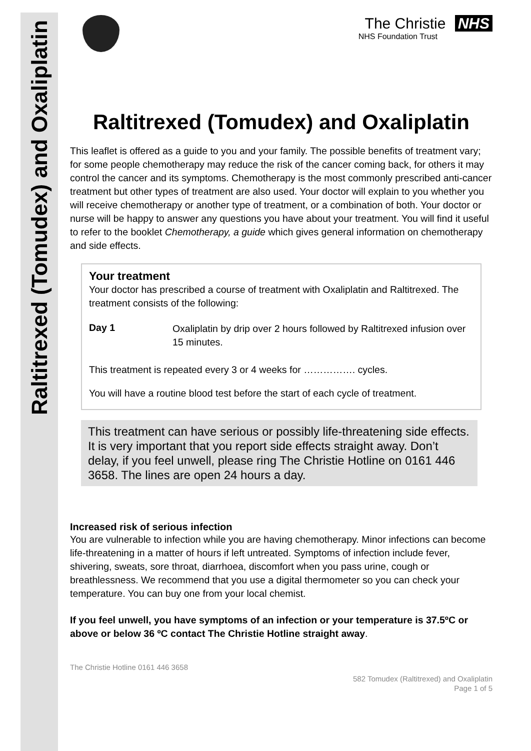Raltitrexed (Tomudex) and Oxaliplatin
The Christie NHS
NHS Foundation Trust
Raltitrexed (Tomudex) and Oxaliplatin
This leaflet is offered as a guide to you and your family. The possible benefits of treatment vary; for some people chemotherapy may reduce the risk of the cancer coming back, for others it may control the cancer and its symptoms. Chemotherapy is the most commonly prescribed anti-cancer treatment but other types of treatment are also used. Your doctor will explain to you whether you will receive chemotherapy or another type of treatment, or a combination of both. Your doctor or nurse will be happy to answer any questions you have about your treatment. You will find it useful to refer to the booklet Chemotherapy, a guide which gives general information on chemotherapy and side effects.
Your treatment
Your doctor has prescribed a course of treatment with Oxaliplatin and Raltitrexed. The treatment consists of the following:
Day 1
Oxaliplatin by drip over 2 hours followed by Raltitrexed infusion over 15 minutes.
This treatment is repeated every 3 or 4 weeks for ……………. cycles.
You will have a routine blood test before the start of each cycle of treatment.
This treatment can have serious or possibly life-threatening side effects. It is very important that you report side effects straight away. Don’t delay, if you feel unwell, please ring The Christie Hotline on 0161 446 3658. The lines are open 24 hours a day.
Increased risk of serious infection
You are vulnerable to infection while you are having chemotherapy. Minor infections can become life-threatening in a matter of hours if left untreated. Symptoms of infection include fever, shivering, sweats, sore throat, diarrhoea, discomfort when you pass urine, cough or breathlessness. We recommend that you use a digital thermometer so you can check your temperature. You can buy one from your local chemist.
If you feel unwell, you have symptoms of an infection or your temperature is 37.5ºC or above or below 36 ºC contact The Christie Hotline straight away.
The Christie Hotline 0161 446 3658
582 Tomudex (Raltitrexed) and Oxaliplatin
Page 1 of 5